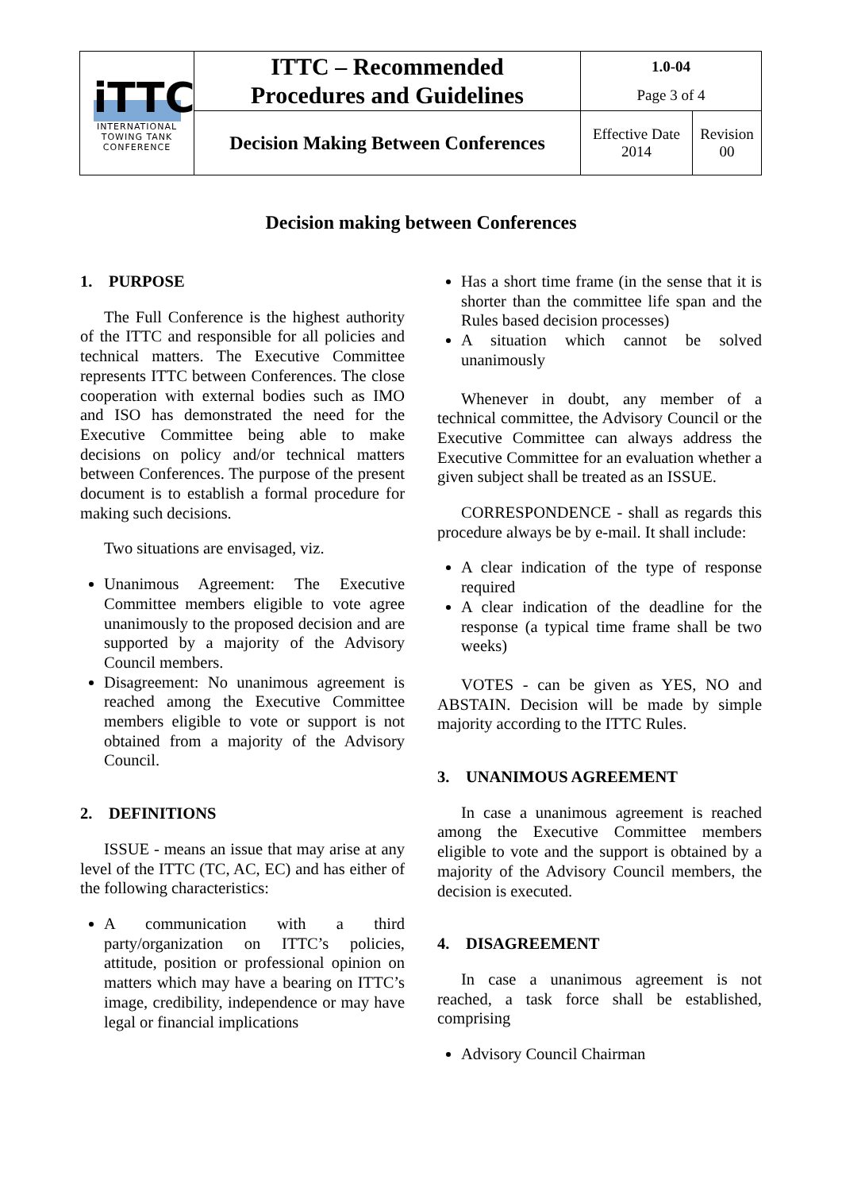| iTTC INTERNATIONAL TOWING TANK CONFERENCE | ITTC – Recommended Procedures and Guidelines | 1.0-04 Page 3 of 4 | |
| | Decision Making Between Conferences | Effective Date 2014 | Revision 00 |
Decision making between Conferences
1. PURPOSE
The Full Conference is the highest authority of the ITTC and responsible for all policies and technical matters. The Executive Committee represents ITTC between Conferences. The close cooperation with external bodies such as IMO and ISO has demonstrated the need for the Executive Committee being able to make decisions on policy and/or technical matters between Conferences. The purpose of the present document is to establish a formal procedure for making such decisions.
Two situations are envisaged, viz.
Unanimous Agreement: The Executive Committee members eligible to vote agree unanimously to the proposed decision and are supported by a majority of the Advisory Council members.
Disagreement: No unanimous agreement is reached among the Executive Committee members eligible to vote or support is not obtained from a majority of the Advisory Council.
2. DEFINITIONS
ISSUE - means an issue that may arise at any level of the ITTC (TC, AC, EC) and has either of the following characteristics:
A communication with a third party/organization on ITTC’s policies, attitude, position or professional opinion on matters which may have a bearing on ITTC’s image, credibility, independence or may have legal or financial implications
Has a short time frame (in the sense that it is shorter than the committee life span and the Rules based decision processes)
A situation which cannot be solved unanimously
Whenever in doubt, any member of a technical committee, the Advisory Council or the Executive Committee can always address the Executive Committee for an evaluation whether a given subject shall be treated as an ISSUE.
CORRESPONDENCE - shall as regards this procedure always be by e-mail. It shall include:
A clear indication of the type of response required
A clear indication of the deadline for the response (a typical time frame shall be two weeks)
VOTES - can be given as YES, NO and ABSTAIN. Decision will be made by simple majority according to the ITTC Rules.
3. UNANIMOUS AGREEMENT
In case a unanimous agreement is reached among the Executive Committee members eligible to vote and the support is obtained by a majority of the Advisory Council members, the decision is executed.
4. DISAGREEMENT
In case a unanimous agreement is not reached, a task force shall be established, comprising
Advisory Council Chairman